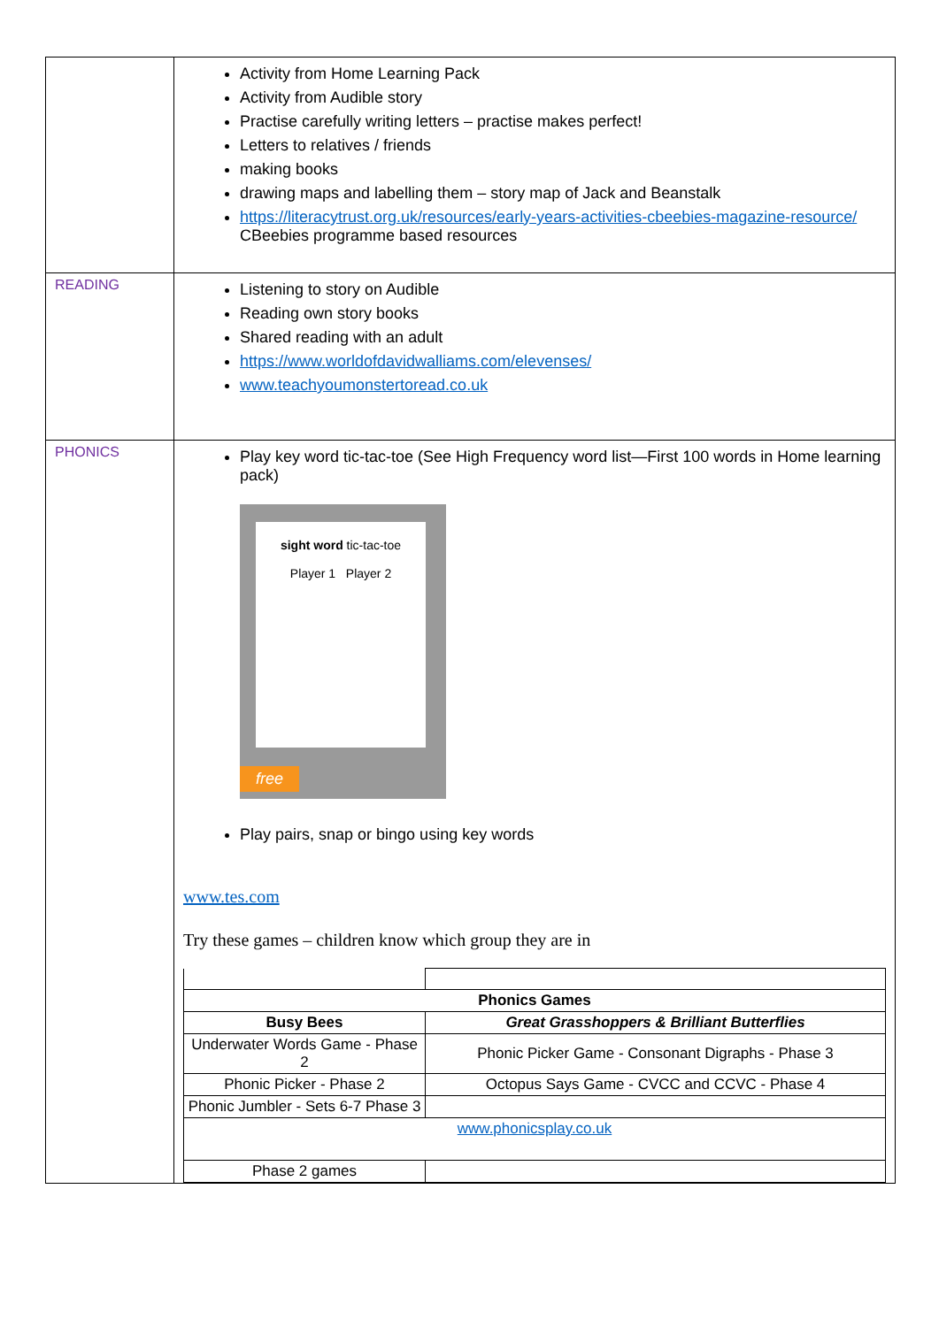| | Activity from Home Learning Pack Activity from Audible story Practise carefully writing letters – practise makes perfect! Letters to relatives / friends making books drawing maps and labelling them – story map of Jack and Beanstalk https://literacytrust.org.uk/resources/early-years-activities-cbeebies-magazine-resource/ CBeebies programme based resources |
| READING | Listening to story on Audible Reading own story books Shared reading with an adult https://www.worldofdavidwalliams.com/elevenses/ www.teachyoumonstertoread.co.uk |
| PHONICS | Play key word tic-tac-toe (See High Frequency word list—First 100 words in Home learning pack) sight word tic-tac-toe Player 1 Player 2 free Play pairs, snap or bingo using key words www.tes.com Try these games – children know which group they are in / Phonics Games / / / Busy Bees / Great Grasshoppers & Brilliant Butterflies / / Underwater Words Game - Phase 2 / Phonic Picker Game - Consonant Digraphs - Phase 3 / / Phonic Picker - Phase 2 / Octopus Says Game - CVCC and CCVC - Phase 4 / / Phonic Jumbler - Sets 6-7 Phase 3 / / / www.phonicsplay.co.uk / / / Phase 2 games / / |